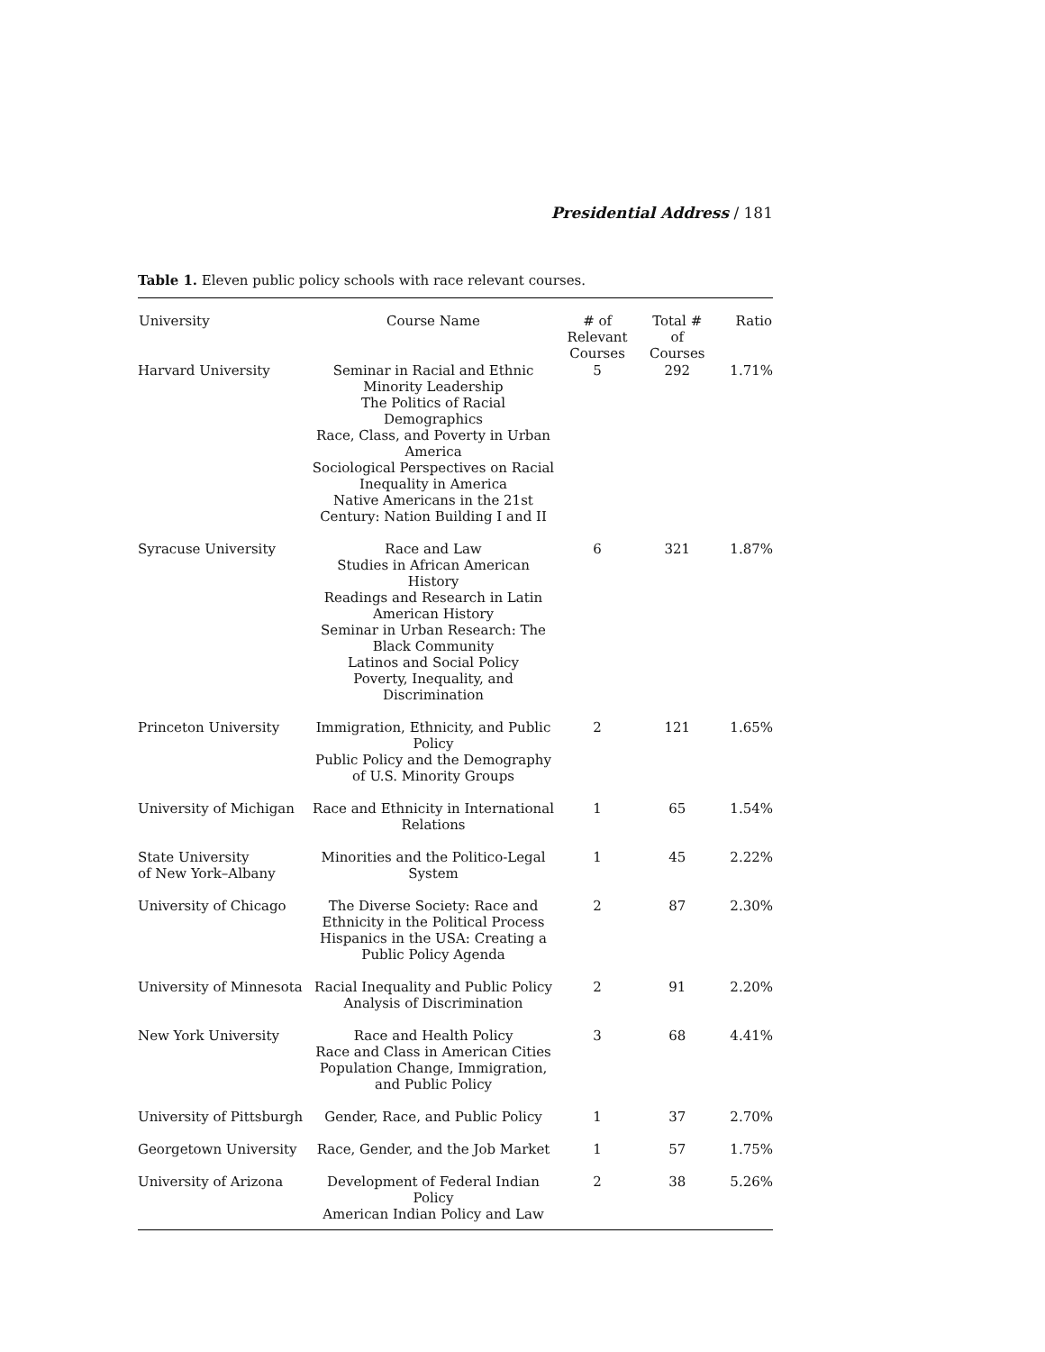Presidential Address / 181
Table 1. Eleven public policy schools with race relevant courses.
| University | Course Name | # of Relevant Courses | Total # of Courses | Ratio |
| --- | --- | --- | --- | --- |
| Harvard University | Seminar in Racial and Ethnic Minority Leadership The Politics of Racial Demographics Race, Class, and Poverty in Urban America Sociological Perspectives on Racial Inequality in America Native Americans in the 21st Century: Nation Building I and II | 5 | 292 | 1.71% |
| Syracuse University | Race and Law Studies in African American History Readings and Research in Latin American History Seminar in Urban Research: The Black Community Latinos and Social Policy Poverty, Inequality, and Discrimination | 6 | 321 | 1.87% |
| Princeton University | Immigration, Ethnicity, and Public Policy Public Policy and the Demography of U.S. Minority Groups | 2 | 121 | 1.65% |
| University of Michigan | Race and Ethnicity in International Relations | 1 | 65 | 1.54% |
| State University of New York–Albany | Minorities and the Politico-Legal System | 1 | 45 | 2.22% |
| University of Chicago | The Diverse Society: Race and Ethnicity in the Political Process Hispanics in the USA: Creating a Public Policy Agenda | 2 | 87 | 2.30% |
| University of Minnesota | Racial Inequality and Public Policy Analysis of Discrimination | 2 | 91 | 2.20% |
| New York University | Race and Health Policy Race and Class in American Cities Population Change, Immigration, and Public Policy | 3 | 68 | 4.41% |
| University of Pittsburgh | Gender, Race, and Public Policy | 1 | 37 | 2.70% |
| Georgetown University | Race, Gender, and the Job Market | 1 | 57 | 1.75% |
| University of Arizona | Development of Federal Indian Policy American Indian Policy and Law | 2 | 38 | 5.26% |